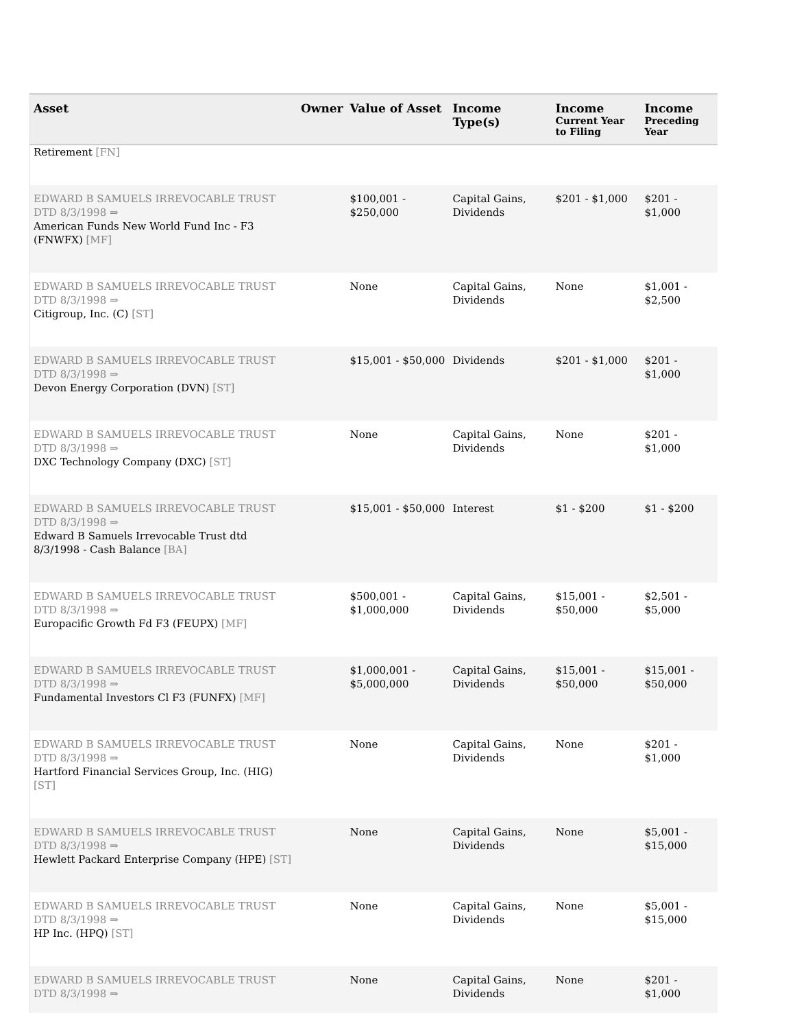| Asset | Owner | Value of Asset | Income Type(s) | Income Current Year to Filing | Income Preceding Year |
| --- | --- | --- | --- | --- | --- |
| Retirement [FN] | | | | | |
| EDWARD B SAMUELS IRREVOCABLE TRUST DTD 8/3/1998 ⇒ American Funds New World Fund Inc - F3 (FNWFX) [MF] | | $100,001 - $250,000 | Capital Gains, Dividends | $201 - $1,000 | $201 - $1,000 |
| EDWARD B SAMUELS IRREVOCABLE TRUST DTD 8/3/1998 ⇒ Citigroup, Inc. (C) [ST] | | None | Capital Gains, Dividends | None | $1,001 - $2,500 |
| EDWARD B SAMUELS IRREVOCABLE TRUST DTD 8/3/1998 ⇒ Devon Energy Corporation (DVN) [ST] | | $15,001 - $50,000 | Dividends | $201 - $1,000 | $201 - $1,000 |
| EDWARD B SAMUELS IRREVOCABLE TRUST DTD 8/3/1998 ⇒ DXC Technology Company (DXC) [ST] | | None | Capital Gains, Dividends | None | $201 - $1,000 |
| EDWARD B SAMUELS IRREVOCABLE TRUST DTD 8/3/1998 ⇒ Edward B Samuels Irrevocable Trust dtd 8/3/1998 - Cash Balance [BA] | | $15,001 - $50,000 | Interest | $1 - $200 | $1 - $200 |
| EDWARD B SAMUELS IRREVOCABLE TRUST DTD 8/3/1998 ⇒ Europacific Growth Fd F3 (FEUPX) [MF] | | $500,001 - $1,000,000 | Capital Gains, Dividends | $15,001 - $50,000 | $2,501 - $5,000 |
| EDWARD B SAMUELS IRREVOCABLE TRUST DTD 8/3/1998 ⇒ Fundamental Investors Cl F3 (FUNFX) [MF] | | $1,000,001 - $5,000,000 | Capital Gains, Dividends | $15,001 - $50,000 | $15,001 - $50,000 |
| EDWARD B SAMUELS IRREVOCABLE TRUST DTD 8/3/1998 ⇒ Hartford Financial Services Group, Inc. (HIG) [ST] | | None | Capital Gains, Dividends | None | $201 - $1,000 |
| EDWARD B SAMUELS IRREVOCABLE TRUST DTD 8/3/1998 ⇒ Hewlett Packard Enterprise Company (HPE) [ST] | | None | Capital Gains, Dividends | None | $5,001 - $15,000 |
| EDWARD B SAMUELS IRREVOCABLE TRUST DTD 8/3/1998 ⇒ HP Inc. (HPQ) [ST] | | None | Capital Gains, Dividends | None | $5,001 - $15,000 |
| EDWARD B SAMUELS IRREVOCABLE TRUST DTD 8/3/1998 ⇒ | | None | Capital Gains, Dividends | None | $201 - $1,000 |